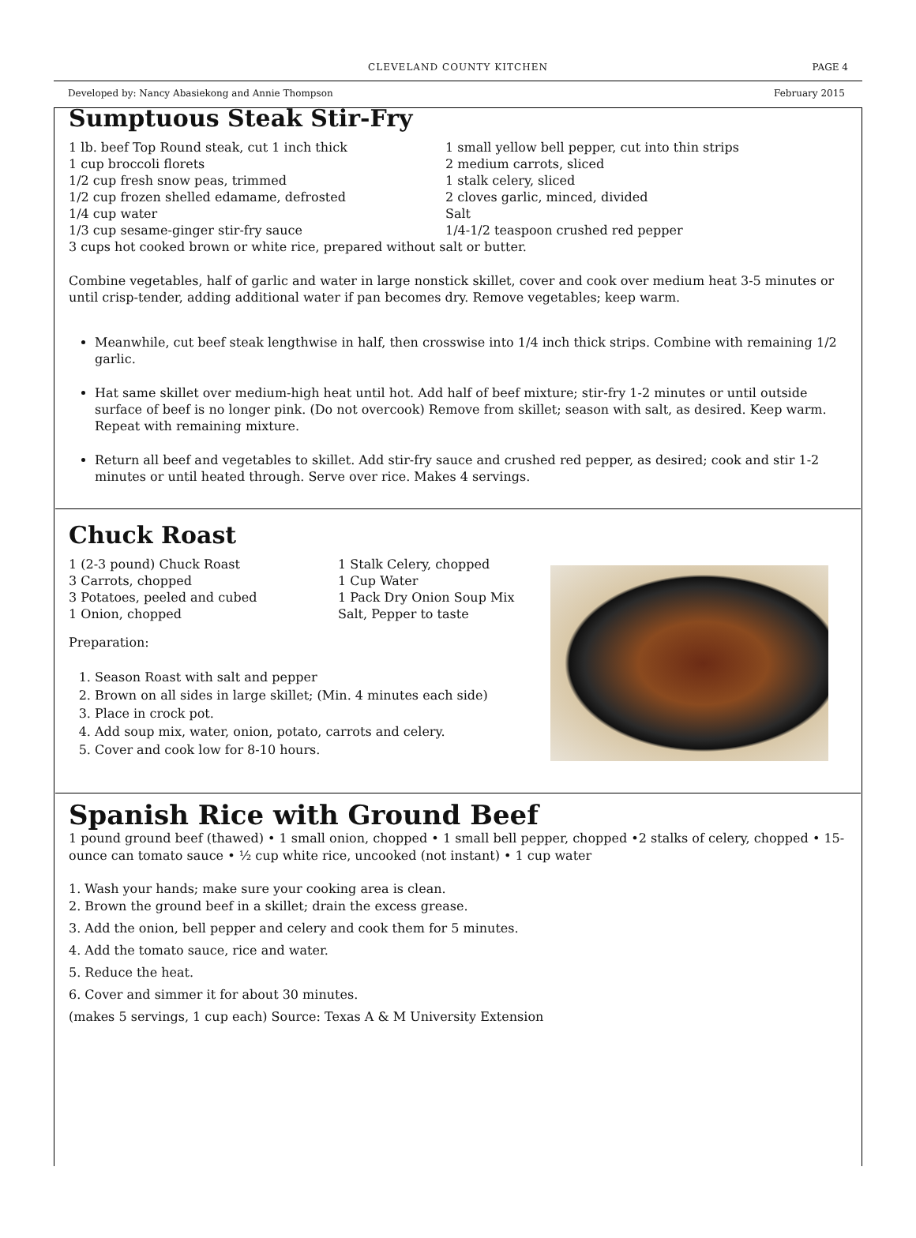CLEVELAND COUNTY KITCHEN PAGE 4
Developed by: Nancy Abasiekong and Annie Thompson February 2015
Sumptuous Steak Stir-Fry
1 lb. beef Top Round steak, cut 1 inch thick
1 cup broccoli florets
1/2 cup fresh snow peas, trimmed
1/2 cup frozen shelled edamame, defrosted
1/4 cup water
1/3 cup sesame-ginger stir-fry sauce
1 small yellow bell pepper, cut into thin strips
2 medium carrots, sliced
1 stalk celery, sliced
2 cloves garlic, minced, divided
Salt
1/4-1/2 teaspoon crushed red pepper
3 cups hot cooked brown or white rice, prepared without salt or butter.
Combine vegetables, half of garlic and water in large nonstick skillet, cover and cook over medium heat 3-5 minutes or until crisp-tender, adding additional water if pan becomes dry. Remove vegetables; keep warm.
Meanwhile, cut beef steak lengthwise in half, then crosswise into 1/4 inch thick strips. Combine with remaining 1/2 garlic.
Hat same skillet over medium-high heat until hot. Add half of beef mixture; stir-fry 1-2 minutes or until outside surface of beef is no longer pink. (Do not overcook) Remove from skillet; season with salt, as desired. Keep warm. Repeat with remaining mixture.
Return all beef and vegetables to skillet. Add stir-fry sauce and crushed red pepper, as desired; cook and stir 1-2 minutes or until heated through. Serve over rice. Makes 4 servings.
Chuck Roast
1 (2-3 pound) Chuck Roast
3 Carrots, chopped
3 Potatoes, peeled and cubed
1 Onion, chopped
1 Stalk Celery, chopped
1 Cup Water
1 Pack Dry Onion Soup Mix
Salt, Pepper to taste
Preparation:
1. Season Roast with salt and pepper
2. Brown on all sides in large skillet; (Min. 4 minutes each side)
3. Place in crock pot.
4. Add soup mix, water, onion, potato, carrots and celery.
5. Cover and cook low for 8-10 hours.
Spanish Rice with Ground Beef
1 pound ground beef (thawed) • 1 small onion, chopped • 1 small bell pepper, chopped •2 stalks of celery, chopped • 15-ounce can tomato sauce • ½ cup white rice, uncooked (not instant) • 1 cup water
1. Wash your hands; make sure your cooking area is clean.
2. Brown the ground beef in a skillet; drain the excess grease.
3. Add the onion, bell pepper and celery and cook them for 5 minutes.
4. Add the tomato sauce, rice and water.
5. Reduce the heat.
6. Cover and simmer it for about 30 minutes.
(makes 5 servings, 1 cup each) Source: Texas A & M University Extension